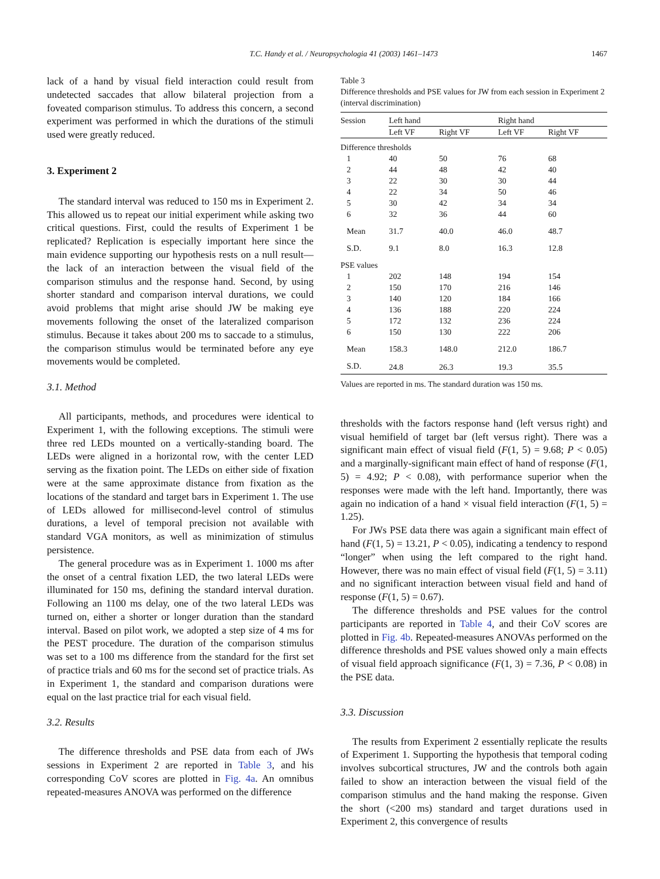T.C. Handy et al. / Neuropsychologia 41 (2003) 1461–1473 1467
lack of a hand by visual field interaction could result from undetected saccades that allow bilateral projection from a foveated comparison stimulus. To address this concern, a second experiment was performed in which the durations of the stimuli used were greatly reduced.
3. Experiment 2
The standard interval was reduced to 150 ms in Experiment 2. This allowed us to repeat our initial experiment while asking two critical questions. First, could the results of Experiment 1 be replicated? Replication is especially important here since the main evidence supporting our hypothesis rests on a null result—the lack of an interaction between the visual field of the comparison stimulus and the response hand. Second, by using shorter standard and comparison interval durations, we could avoid problems that might arise should JW be making eye movements following the onset of the lateralized comparison stimulus. Because it takes about 200 ms to saccade to a stimulus, the comparison stimulus would be terminated before any eye movements would be completed.
3.1. Method
All participants, methods, and procedures were identical to Experiment 1, with the following exceptions. The stimuli were three red LEDs mounted on a vertically-standing board. The LEDs were aligned in a horizontal row, with the center LED serving as the fixation point. The LEDs on either side of fixation were at the same approximate distance from fixation as the locations of the standard and target bars in Experiment 1. The use of LEDs allowed for millisecond-level control of stimulus durations, a level of temporal precision not available with standard VGA monitors, as well as minimization of stimulus persistence.
The general procedure was as in Experiment 1. 1000 ms after the onset of a central fixation LED, the two lateral LEDs were illuminated for 150 ms, defining the standard interval duration. Following an 1100 ms delay, one of the two lateral LEDs was turned on, either a shorter or longer duration than the standard interval. Based on pilot work, we adopted a step size of 4 ms for the PEST procedure. The duration of the comparison stimulus was set to a 100 ms difference from the standard for the first set of practice trials and 60 ms for the second set of practice trials. As in Experiment 1, the standard and comparison durations were equal on the last practice trial for each visual field.
3.2. Results
The difference thresholds and PSE data from each of JWs sessions in Experiment 2 are reported in Table 3, and his corresponding CoV scores are plotted in Fig. 4a. An omnibus repeated-measures ANOVA was performed on the difference
Table 3
Difference thresholds and PSE values for JW from each session in Experiment 2 (interval discrimination)
| Session | Left hand | | Right hand | |
| --- | --- | --- | --- | --- |
| | Left VF | Right VF | Left VF | Right VF |
| Difference thresholds | | | | |
| 1 | 40 | 50 | 76 | 68 |
| 2 | 44 | 48 | 42 | 40 |
| 3 | 22 | 30 | 30 | 44 |
| 4 | 22 | 34 | 50 | 46 |
| 5 | 30 | 42 | 34 | 34 |
| 6 | 32 | 36 | 44 | 60 |
| Mean | 31.7 | 40.0 | 46.0 | 48.7 |
| S.D. | 9.1 | 8.0 | 16.3 | 12.8 |
| PSE values | | | | |
| 1 | 202 | 148 | 194 | 154 |
| 2 | 150 | 170 | 216 | 146 |
| 3 | 140 | 120 | 184 | 166 |
| 4 | 136 | 188 | 220 | 224 |
| 5 | 172 | 132 | 236 | 224 |
| 6 | 150 | 130 | 222 | 206 |
| Mean | 158.3 | 148.0 | 212.0 | 186.7 |
| S.D. | 24.8 | 26.3 | 19.3 | 35.5 |
Values are reported in ms. The standard duration was 150 ms.
thresholds with the factors response hand (left versus right) and visual hemifield of target bar (left versus right). There was a significant main effect of visual field (F(1, 5) = 9.68; P < 0.05) and a marginally-significant main effect of hand of response (F(1, 5) = 4.92; P < 0.08), with performance superior when the responses were made with the left hand. Importantly, there was again no indication of a hand × visual field interaction (F(1, 5) = 1.25).
For JWs PSE data there was again a significant main effect of hand (F(1, 5) = 13.21, P < 0.05), indicating a tendency to respond “longer” when using the left compared to the right hand. However, there was no main effect of visual field (F(1, 5) = 3.11) and no significant interaction between visual field and hand of response (F(1, 5) = 0.67).
The difference thresholds and PSE values for the control participants are reported in Table 4, and their CoV scores are plotted in Fig. 4b. Repeated-measures ANOVAs performed on the difference thresholds and PSE values showed only a main effects of visual field approach significance (F(1, 3) = 7.36, P < 0.08) in the PSE data.
3.3. Discussion
The results from Experiment 2 essentially replicate the results of Experiment 1. Supporting the hypothesis that temporal coding involves subcortical structures, JW and the controls both again failed to show an interaction between the visual field of the comparison stimulus and the hand making the response. Given the short (<200 ms) standard and target durations used in Experiment 2, this convergence of results